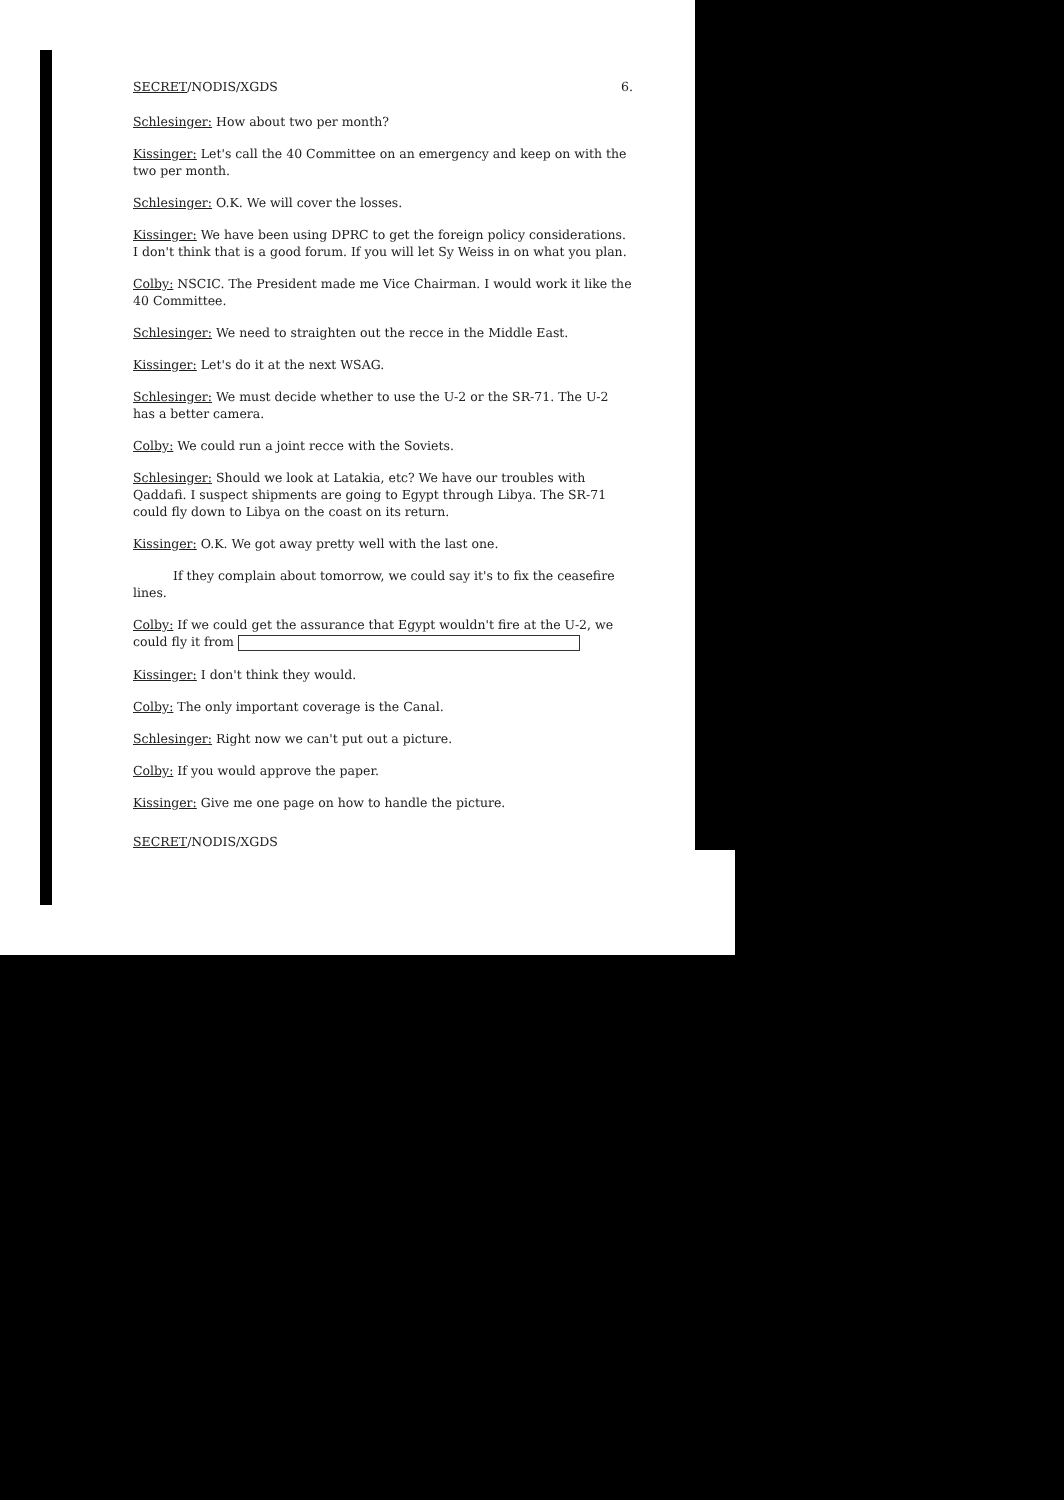SECRET/NODIS/XGDS 6.
Schlesinger: How about two per month?
Kissinger: Let's call the 40 Committee on an emergency and keep on with the two per month.
Schlesinger: O.K. We will cover the losses.
Kissinger: We have been using DPRC to get the foreign policy considerations. I don't think that is a good forum. If you will let Sy Weiss in on what you plan.
Colby: NSCIC. The President made me Vice Chairman. I would work it like the 40 Committee.
Schlesinger: We need to straighten out the recce in the Middle East.
Kissinger: Let's do it at the next WSAG.
Schlesinger: We must decide whether to use the U-2 or the SR-71. The U-2 has a better camera.
Colby: We could run a joint recce with the Soviets.
Schlesinger: Should we look at Latakia, etc? We have our troubles with Qaddafi. I suspect shipments are going to Egypt through Libya. The SR-71 could fly down to Libya on the coast on its return.
Kissinger: O.K. We got away pretty well with the last one.
If they complain about tomorrow, we could say it's to fix the ceasefire lines.
Colby: If we could get the assurance that Egypt wouldn't fire at the U-2, we could fly it from
Kissinger: I don't think they would.
Colby: The only important coverage is the Canal.
Schlesinger: Right now we can't put out a picture.
Colby: If you would approve the paper.
Kissinger: Give me one page on how to handle the picture.
SECRET/NODIS/XGDS